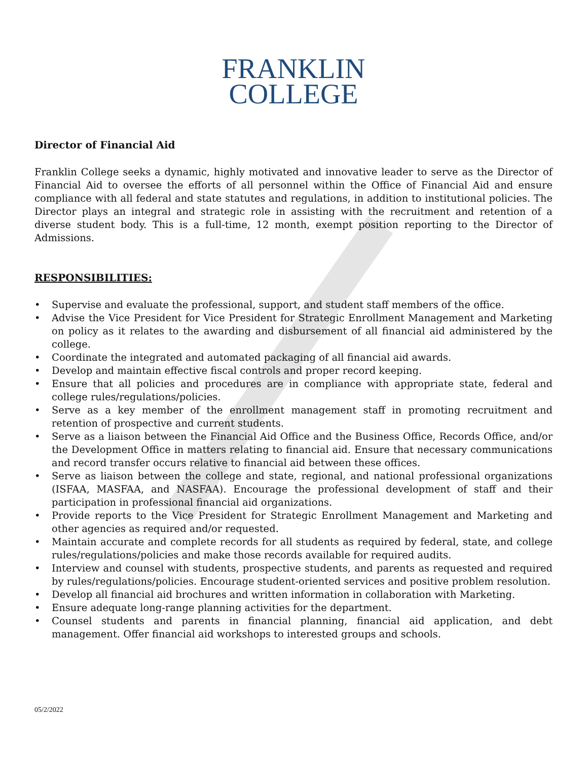FRANKLIN
COLLEGE
Director of Financial Aid
Franklin College seeks a dynamic, highly motivated and innovative leader to serve as the Director of Financial Aid to oversee the efforts of all personnel within the Office of Financial Aid and ensure compliance with all federal and state statutes and regulations, in addition to institutional policies. The Director plays an integral and strategic role in assisting with the recruitment and retention of a diverse student body. This is a full-time, 12 month, exempt position reporting to the Director of Admissions.
RESPONSIBILITIES:
• Supervise and evaluate the professional, support, and student staff members of the office.
• Advise the Vice President for Vice President for Strategic Enrollment Management and Marketing on policy as it relates to the awarding and disbursement of all financial aid administered by the college.
• Coordinate the integrated and automated packaging of all financial aid awards.
• Develop and maintain effective fiscal controls and proper record keeping.
• Ensure that all policies and procedures are in compliance with appropriate state, federal and college rules/regulations/policies.
• Serve as a key member of the enrollment management staff in promoting recruitment and retention of prospective and current students.
• Serve as a liaison between the Financial Aid Office and the Business Office, Records Office, and/or the Development Office in matters relating to financial aid. Ensure that necessary communications and record transfer occurs relative to financial aid between these offices.
• Serve as liaison between the college and state, regional, and national professional organizations (ISFAA, MASFAA, and NASFAA). Encourage the professional development of staff and their participation in professional financial aid organizations.
• Provide reports to the Vice President for Strategic Enrollment Management and Marketing and other agencies as required and/or requested.
• Maintain accurate and complete records for all students as required by federal, state, and college rules/regulations/policies and make those records available for required audits.
• Interview and counsel with students, prospective students, and parents as requested and required by rules/regulations/policies. Encourage student-oriented services and positive problem resolution.
• Develop all financial aid brochures and written information in collaboration with Marketing.
• Ensure adequate long-range planning activities for the department.
• Counsel students and parents in financial planning, financial aid application, and debt management. Offer financial aid workshops to interested groups and schools.
05/2/2022